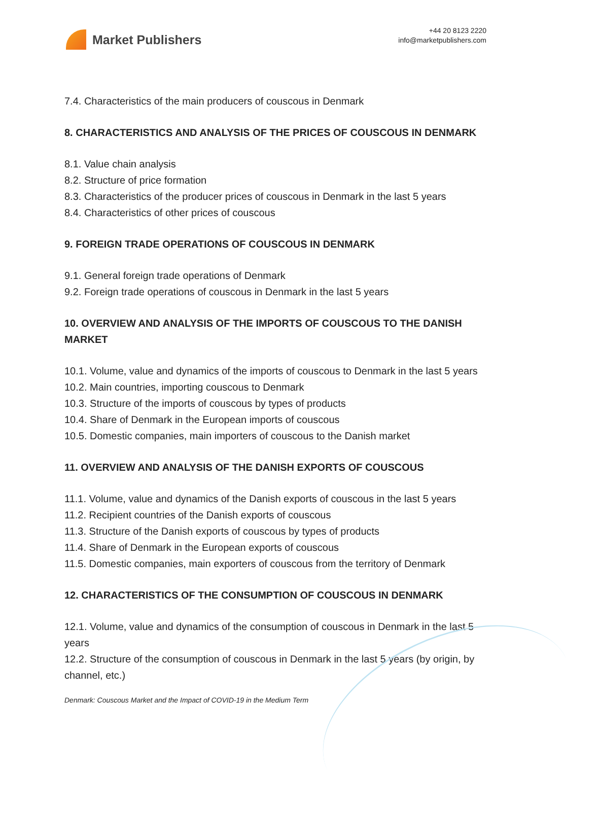Market Publishers
+44 20 8123 2220
info@marketpublishers.com
7.4. Characteristics of the main producers of couscous in Denmark
8. CHARACTERISTICS AND ANALYSIS OF THE PRICES OF COUSCOUS IN DENMARK
8.1. Value chain analysis
8.2. Structure of price formation
8.3. Characteristics of the producer prices of couscous in Denmark in the last 5 years
8.4. Characteristics of other prices of couscous
9. FOREIGN TRADE OPERATIONS OF COUSCOUS IN DENMARK
9.1. General foreign trade operations of Denmark
9.2. Foreign trade operations of couscous in Denmark in the last 5 years
10. OVERVIEW AND ANALYSIS OF THE IMPORTS OF COUSCOUS TO THE DANISH MARKET
10.1. Volume, value and dynamics of the imports of couscous to Denmark in the last 5 years
10.2. Main countries, importing couscous to Denmark
10.3. Structure of the imports of couscous by types of products
10.4. Share of Denmark in the European imports of couscous
10.5. Domestic companies, main importers of couscous to the Danish market
11. OVERVIEW AND ANALYSIS OF THE DANISH EXPORTS OF COUSCOUS
11.1. Volume, value and dynamics of the Danish exports of couscous in the last 5 years
11.2. Recipient countries of the Danish exports of couscous
11.3. Structure of the Danish exports of couscous by types of products
11.4. Share of Denmark in the European exports of couscous
11.5. Domestic companies, main exporters of couscous from the territory of Denmark
12. CHARACTERISTICS OF THE CONSUMPTION OF COUSCOUS IN DENMARK
12.1. Volume, value and dynamics of the consumption of couscous in Denmark in the last 5 years
12.2. Structure of the consumption of couscous in Denmark in the last 5 years (by origin, by channel, etc.)
Denmark: Couscous Market and the Impact of COVID-19 in the Medium Term